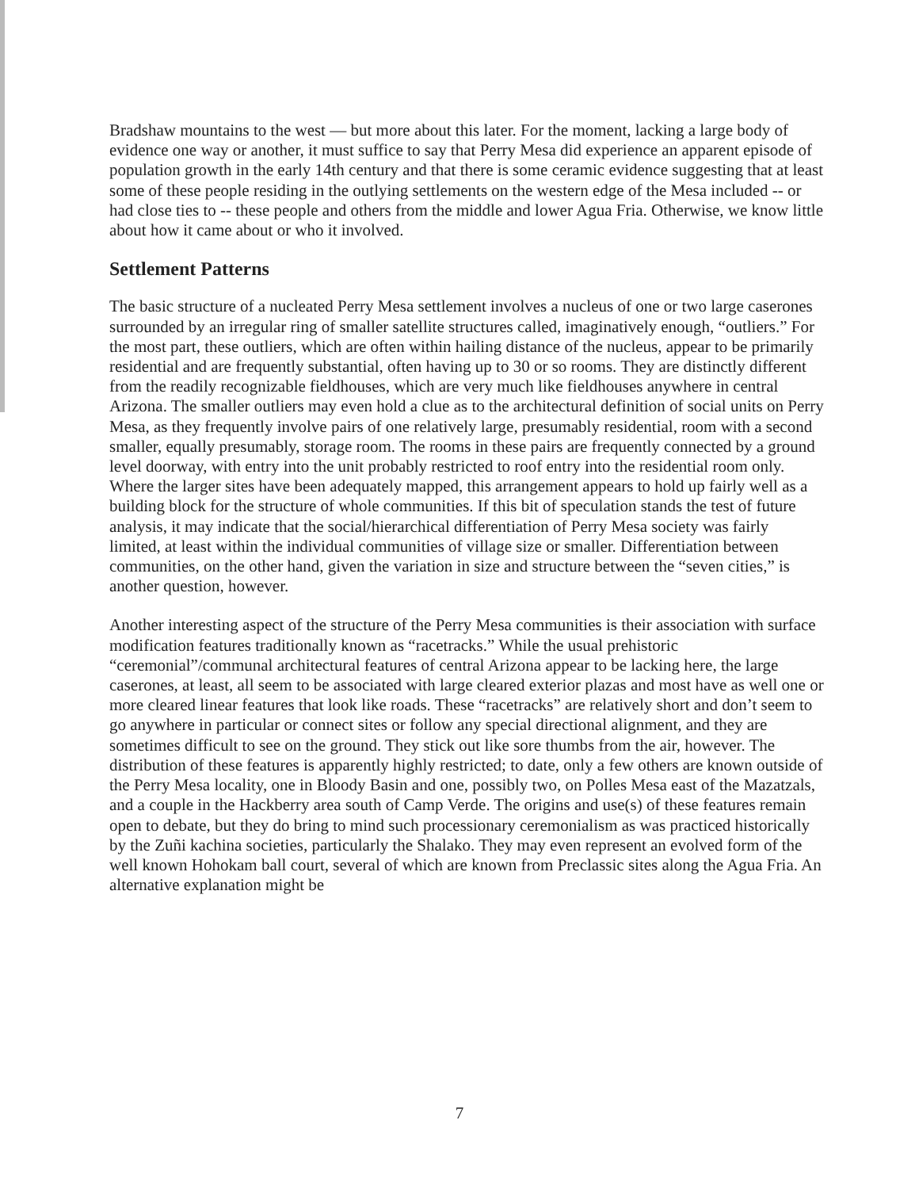Bradshaw mountains to the west — but more about this later. For the moment, lacking a large body of evidence one way or another, it must suffice to say that Perry Mesa did experience an apparent episode of population growth in the early 14th century and that there is some ceramic evidence suggesting that at least some of these people residing in the outlying settlements on the western edge of the Mesa included -- or had close ties to -- these people and others from the middle and lower Agua Fria. Otherwise, we know little about how it came about or who it involved.
Settlement Patterns
The basic structure of a nucleated Perry Mesa settlement involves a nucleus of one or two large caserones surrounded by an irregular ring of smaller satellite structures called, imaginatively enough, “outliers.” For the most part, these outliers, which are often within hailing distance of the nucleus, appear to be primarily residential and are frequently substantial, often having up to 30 or so rooms. They are distinctly different from the readily recognizable fieldhouses, which are very much like fieldhouses anywhere in central Arizona. The smaller outliers may even hold a clue as to the architectural definition of social units on Perry Mesa, as they frequently involve pairs of one relatively large, presumably residential, room with a second smaller, equally presumably, storage room. The rooms in these pairs are frequently connected by a ground level doorway, with entry into the unit probably restricted to roof entry into the residential room only. Where the larger sites have been adequately mapped, this arrangement appears to hold up fairly well as a building block for the structure of whole communities. If this bit of speculation stands the test of future analysis, it may indicate that the social/hierarchical differentiation of Perry Mesa society was fairly limited, at least within the individual communities of village size or smaller. Differentiation between communities, on the other hand, given the variation in size and structure between the “seven cities,” is another question, however.
Another interesting aspect of the structure of the Perry Mesa communities is their association with surface modification features traditionally known as “racetracks.” While the usual prehistoric “ceremonial”/communal architectural features of central Arizona appear to be lacking here, the large caserones, at least, all seem to be associated with large cleared exterior plazas and most have as well one or more cleared linear features that look like roads. These “racetracks” are relatively short and don’t seem to go anywhere in particular or connect sites or follow any special directional alignment, and they are sometimes difficult to see on the ground. They stick out like sore thumbs from the air, however. The distribution of these features is apparently highly restricted; to date, only a few others are known outside of the Perry Mesa locality, one in Bloody Basin and one, possibly two, on Polles Mesa east of the Mazatzals, and a couple in the Hackberry area south of Camp Verde. The origins and use(s) of these features remain open to debate, but they do bring to mind such processionary ceremonialism as was practiced historically by the Zuñi kachina societies, particularly the Shalako. They may even represent an evolved form of the well known Hohokam ball court, several of which are known from Preclassic sites along the Agua Fria. An alternative explanation might be
7